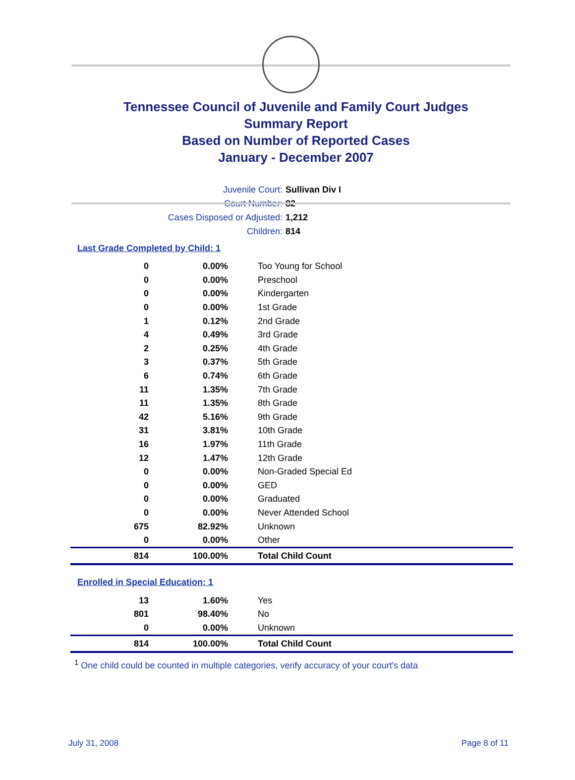Tennessee Council of Juvenile and Family Court Judges
Summary Report
Based on Number of Reported Cases
January - December 2007
Juvenile Court: Sullivan Div I
Court Number: 82
Cases Disposed or Adjusted: 1,212
Children: 814
Last Grade Completed by Child: 1
| 0 | 0.00% | Too Young for School |
| 0 | 0.00% | Preschool |
| 0 | 0.00% | Kindergarten |
| 0 | 0.00% | 1st Grade |
| 1 | 0.12% | 2nd Grade |
| 4 | 0.49% | 3rd Grade |
| 2 | 0.25% | 4th Grade |
| 3 | 0.37% | 5th Grade |
| 6 | 0.74% | 6th Grade |
| 11 | 1.35% | 7th Grade |
| 11 | 1.35% | 8th Grade |
| 42 | 5.16% | 9th Grade |
| 31 | 3.81% | 10th Grade |
| 16 | 1.97% | 11th Grade |
| 12 | 1.47% | 12th Grade |
| 0 | 0.00% | Non-Graded Special Ed |
| 0 | 0.00% | GED |
| 0 | 0.00% | Graduated |
| 0 | 0.00% | Never Attended School |
| 675 | 82.92% | Unknown |
| 0 | 0.00% | Other |
| 814 | 100.00% | Total Child Count |
Enrolled in Special Education: 1
| 13 | 1.60% | Yes |
| 801 | 98.40% | No |
| 0 | 0.00% | Unknown |
| 814 | 100.00% | Total Child Count |
<sup>1</sup> One child could be counted in multiple categories, verify accuracy of your court's data
July 31, 2008 Page 8 of 11